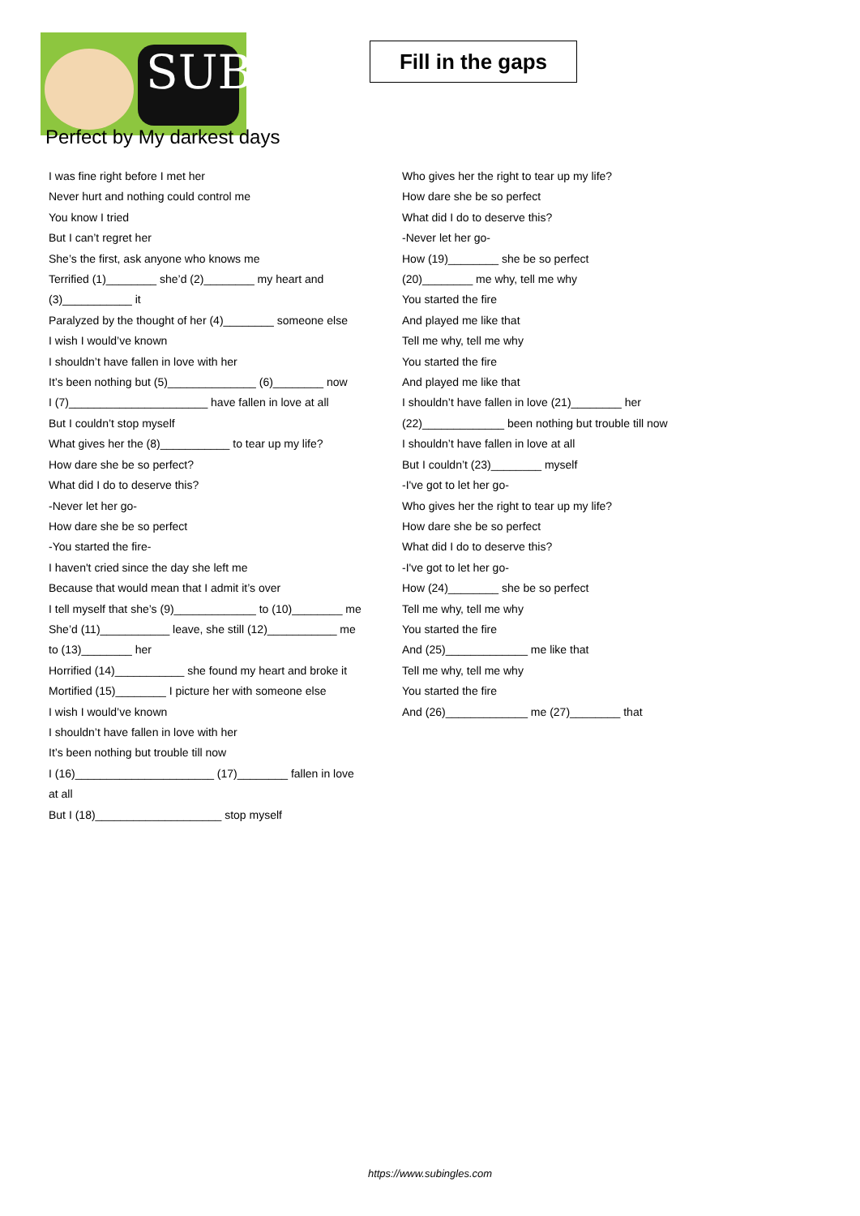SUB
Fill in the gaps
Perfect by My darkest days
I was fine right before I met her
Never hurt and nothing could control me
You know I tried
But I can’t regret her
She’s the first, ask anyone who knows me
Terrified (1)________ she’d (2)________ my heart and (3)___________ it
Paralyzed by the thought of her (4)________ someone else
I wish I would’ve known
I shouldn’t have fallen in love with her
It’s been nothing but (5)______________ (6)________ now
I (7)______________________ have fallen in love at all
But I couldn’t stop myself
What gives her the (8)___________ to tear up my life?
How dare she be so perfect?
What did I do to deserve this?
-Never let her go-
How dare she be so perfect
-You started the fire-
I haven't cried since the day she left me
Because that would mean that I admit it’s over
I tell myself that she’s (9)_____________ to (10)________ me
She’d (11)___________ leave, she still (12)___________ me to (13)________ her
Horrified (14)___________ she found my heart and broke it
Mortified (15)________ I picture her with someone else
I wish I would’ve known
I shouldn’t have fallen in love with her
It’s been nothing but trouble till now
I (16)______________________ (17)________ fallen in love at all
But I (18)____________________ stop myself
Who gives her the right to tear up my life?
How dare she be so perfect
What did I do to deserve this?
-Never let her go-
How (19)________ she be so perfect
(20)________ me why, tell me why
You started the fire
And played me like that
Tell me why, tell me why
You started the fire
And played me like that
I shouldn’t have fallen in love (21)________ her
(22)_____________ been nothing but trouble till now
I shouldn’t have fallen in love at all
But I couldn’t (23)________ myself
-I've got to let her go-
Who gives her the right to tear up my life?
How dare she be so perfect
What did I do to deserve this?
-I've got to let her go-
How (24)________ she be so perfect
Tell me why, tell me why
You started the fire
And (25)_____________ me like that
Tell me why, tell me why
You started the fire
And (26)_____________ me (27)________ that
https://www.subingles.com